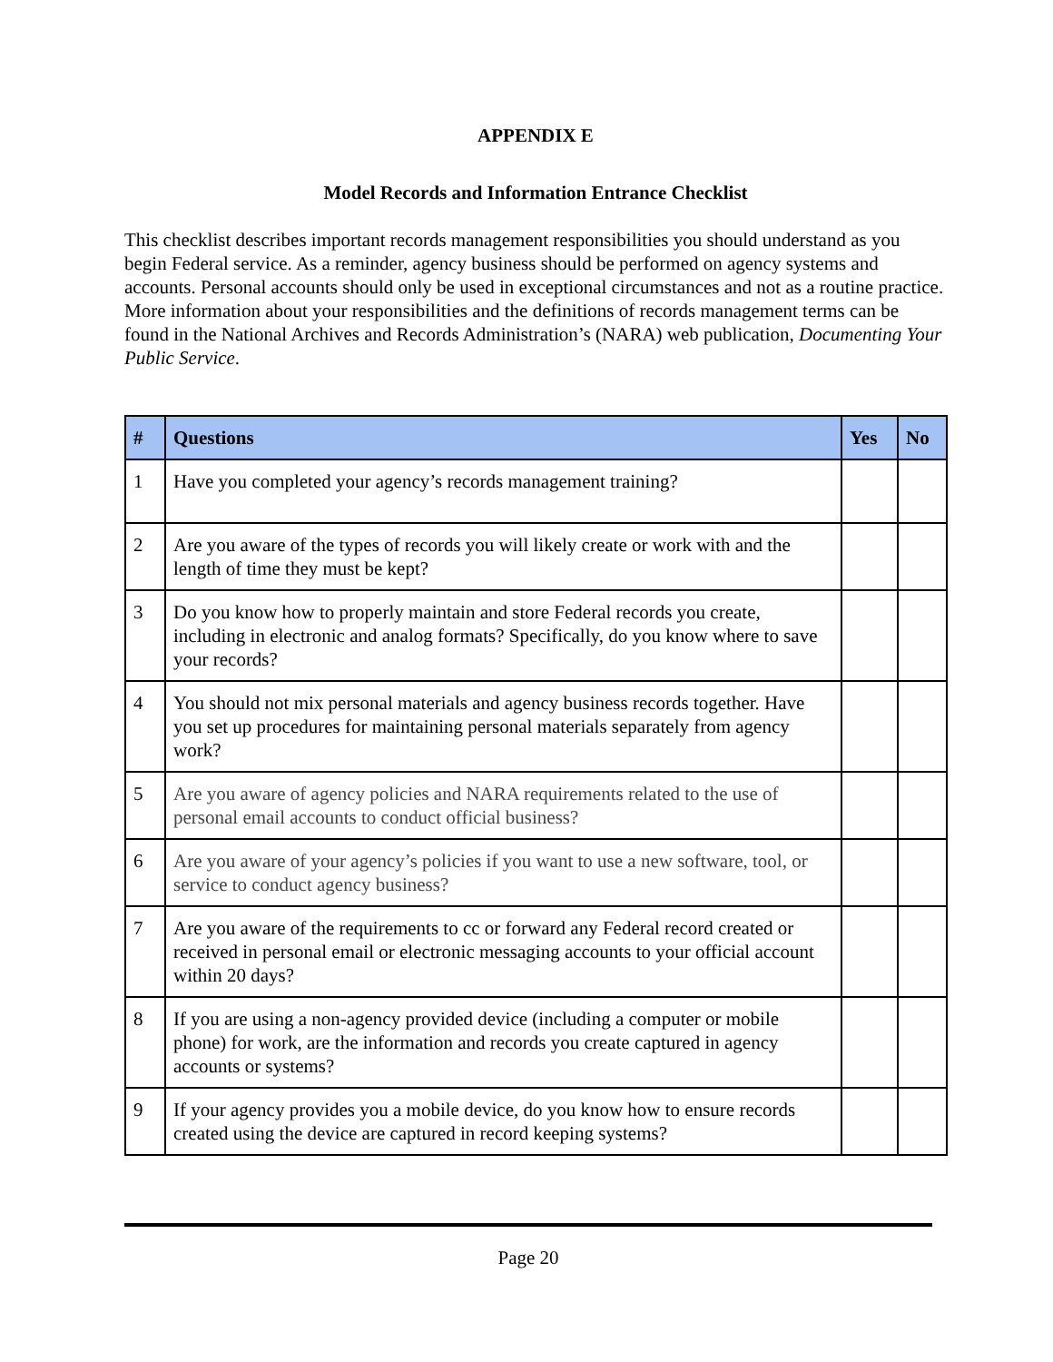APPENDIX E
Model Records and Information Entrance Checklist
This checklist describes important records management responsibilities you should understand as you begin Federal service. As a reminder, agency business should be performed on agency systems and accounts. Personal accounts should only be used in exceptional circumstances and not as a routine practice. More information about your responsibilities and the definitions of records management terms can be found in the National Archives and Records Administration’s (NARA) web publication, Documenting Your Public Service.
| # | Questions | Yes | No |
| --- | --- | --- | --- |
| 1 | Have you completed your agency’s records management training? | | |
| 2 | Are you aware of the types of records you will likely create or work with and the length of time they must be kept? | | |
| 3 | Do you know how to properly maintain and store Federal records you create, including in electronic and analog formats? Specifically, do you know where to save your records? | | |
| 4 | You should not mix personal materials and agency business records together. Have you set up procedures for maintaining personal materials separately from agency work? | | |
| 5 | Are you aware of agency policies and NARA requirements related to the use of personal email accounts to conduct official business? | | |
| 6 | Are you aware of your agency’s policies if you want to use a new software, tool, or service to conduct agency business? | | |
| 7 | Are you aware of the requirements to cc or forward any Federal record created or received in personal email or electronic messaging accounts to your official account within 20 days? | | |
| 8 | If you are using a non-agency provided device (including a computer or mobile phone) for work, are the information and records you create captured in agency accounts or systems? | | |
| 9 | If your agency provides you a mobile device, do you know how to ensure records created using the device are captured in record keeping systems? | | |
Page 20